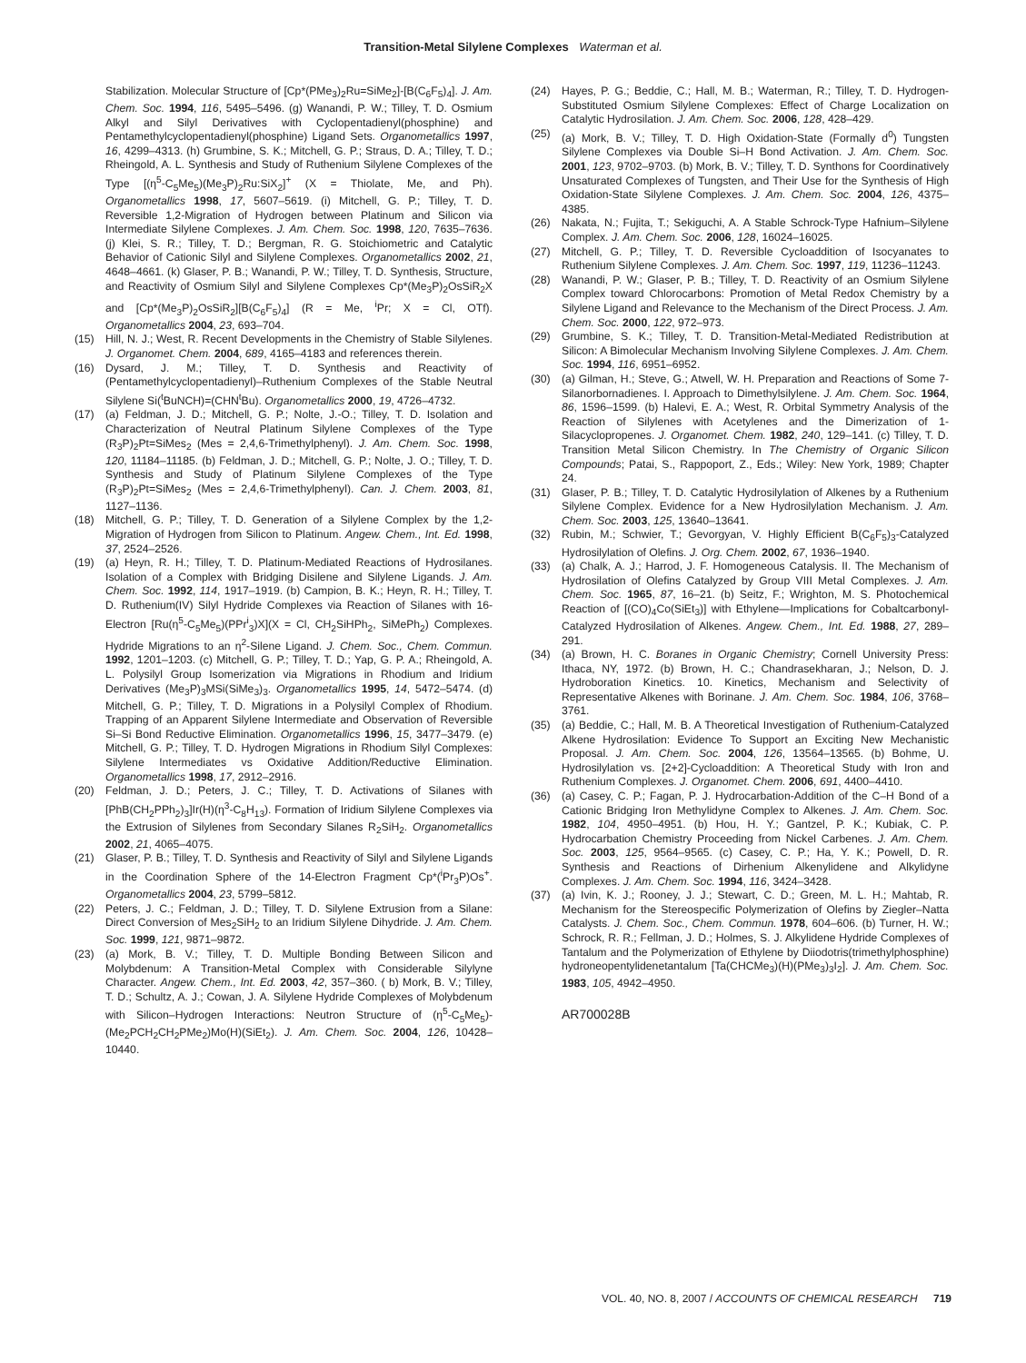Transition-Metal Silylene Complexes Waterman et al.
Stabilization. Molecular Structure of [Cp*(PMe<sub>3</sub>)<sub>2</sub>Ru=SiMe<sub>2</sub>]-[B(C<sub>6</sub>F<sub>5</sub>)<sub>4</sub>]. J. Am. Chem. Soc. 1994, 116, 5495–5496. (g) Wanandi, P. W.; Tilley, T. D. Osmium Alkyl and Silyl Derivatives with Cyclopentadienyl(phosphine) and Pentamethylcyclopentadienyl(phosphine) Ligand Sets. Organometallics 1997, 16, 4299–4313. (h) Grumbine, S. K.; Mitchell, G. P.; Straus, D. A.; Tilley, T. D.; Rheingold, A. L. Synthesis and Study of Ruthenium Silylene Complexes of the Type [(η<sup>5</sup>-C<sub>5</sub>Me<sub>5</sub>)(Me<sub>3</sub>P)<sub>2</sub>Ru:SiX<sub>2</sub>]<sup>+</sup> (X = Thiolate, Me, and Ph). Organometallics 1998, 17, 5607–5619. (i) Mitchell, G. P.; Tilley, T. D. Reversible 1,2-Migration of Hydrogen between Platinum and Silicon via Intermediate Silylene Complexes. J. Am. Chem. Soc. 1998, 120, 7635–7636. (j) Klei, S. R.; Tilley, T. D.; Bergman, R. G. Stoichiometric and Catalytic Behavior of Cationic Silyl and Silylene Complexes. Organometallics 2002, 21, 4648–4661. (k) Glaser, P. B.; Wanandi, P. W.; Tilley, T. D. Synthesis, Structure, and Reactivity of Osmium Silyl and Silylene Complexes Cp*(Me<sub>3</sub>P)<sub>2</sub>OsSiR<sub>2</sub>X and [Cp*(Me<sub>3</sub>P)<sub>2</sub>OsSiR<sub>2</sub>][B(C<sub>6</sub>F<sub>5</sub>)<sub>4</sub>] (R = Me, <sup>i</sup>Pr; X = Cl, OTf). Organometallics 2004, 23, 693–704.
(15) Hill, N. J.; West, R. Recent Developments in the Chemistry of Stable Silylenes. J. Organomet. Chem. 2004, 689, 4165–4183 and references therein.
(16) Dysard, J. M.; Tilley, T. D. Synthesis and Reactivity of (Pentamethylcyclopentadienyl)–Ruthenium Complexes of the Stable Neutral Silylene Si(<sup>t</sup>BuNCH)=(CHN<sup>t</sup>Bu). Organometallics 2000, 19, 4726–4732.
(17) (a) Feldman, J. D.; Mitchell, G. P.; Nolte, J.-O.; Tilley, T. D. Isolation and Characterization of Neutral Platinum Silylene Complexes of the Type (R<sub>3</sub>P)<sub>2</sub>Pt=SiMes<sub>2</sub> (Mes = 2,4,6-Trimethylphenyl). J. Am. Chem. Soc. 1998, 120, 11184–11185. (b) Feldman, J. D.; Mitchell, G. P.; Nolte, J. O.; Tilley, T. D. Synthesis and Study of Platinum Silylene Complexes of the Type (R<sub>3</sub>P)<sub>2</sub>Pt=SiMes<sub>2</sub> (Mes = 2,4,6-Trimethylphenyl). Can. J. Chem. 2003, 81, 1127–1136.
(18) Mitchell, G. P.; Tilley, T. D. Generation of a Silylene Complex by the 1,2-Migration of Hydrogen from Silicon to Platinum. Angew. Chem., Int. Ed. 1998, 37, 2524–2526.
(19) (a) Heyn, R. H.; Tilley, T. D. Platinum-Mediated Reactions of Hydrosilanes. Isolation of a Complex with Bridging Disilene and Silylene Ligands. J. Am. Chem. Soc. 1992, 114, 1917–1919. (b) Campion, B. K.; Heyn, R. H.; Tilley, T. D. Ruthenium(IV) Silyl Hydride Complexes via Reaction of Silanes with 16-Electron [Ru(η<sup>5</sup>-C<sub>5</sub>Me<sub>5</sub>)(PPr<sup>i</sup><sub>3</sub>)X](X = Cl, CH<sub>2</sub>SiHPh<sub>2</sub>, SiMePh<sub>2</sub>) Complexes. Hydride Migrations to an η<sup>2</sup>-Silene Ligand. J. Chem. Soc., Chem. Commun. 1992, 1201–1203. (c) Mitchell, G. P.; Tilley, T. D.; Yap, G. P. A.; Rheingold, A. L. Polysilyl Group Isomerization via Migrations in Rhodium and Iridium Derivatives (Me<sub>3</sub>P)<sub>3</sub>MSi(SiMe<sub>3</sub>)<sub>3</sub>. Organometallics 1995, 14, 5472–5474. (d) Mitchell, G. P.; Tilley, T. D. Migrations in a Polysilyl Complex of Rhodium. Trapping of an Apparent Silylene Intermediate and Observation of Reversible Si–Si Bond Reductive Elimination. Organometallics 1996, 15, 3477–3479. (e) Mitchell, G. P.; Tilley, T. D. Hydrogen Migrations in Rhodium Silyl Complexes: Silylene Intermediates vs Oxidative Addition/Reductive Elimination. Organometallics 1998, 17, 2912–2916.
(20) Feldman, J. D.; Peters, J. C.; Tilley, T. D. Activations of Silanes with [PhB(CH<sub>2</sub>PPh<sub>2</sub>)<sub>3</sub>]Ir(H)(η<sup>3</sup>-C<sub>8</sub>H<sub>13</sub>). Formation of Iridium Silylene Complexes via the Extrusion of Silylenes from Secondary Silanes R<sub>2</sub>SiH<sub>2</sub>. Organometallics 2002, 21, 4065–4075.
(21) Glaser, P. B.; Tilley, T. D. Synthesis and Reactivity of Silyl and Silylene Ligands in the Coordination Sphere of the 14-Electron Fragment Cp*(<sup>i</sup>Pr<sub>3</sub>P)Os<sup>+</sup>. Organometallics 2004, 23, 5799–5812.
(22) Peters, J. C.; Feldman, J. D.; Tilley, T. D. Silylene Extrusion from a Silane: Direct Conversion of Mes<sub>2</sub>SiH<sub>2</sub> to an Iridium Silylene Dihydride. J. Am. Chem. Soc. 1999, 121, 9871–9872.
(23) (a) Mork, B. V.; Tilley, T. D. Multiple Bonding Between Silicon and Molybdenum: A Transition-Metal Complex with Considerable Silylyne Character. Angew. Chem., Int. Ed. 2003, 42, 357–360. ( b) Mork, B. V.; Tilley, T. D.; Schultz, A. J.; Cowan, J. A. Silylene Hydride Complexes of Molybdenum with Silicon–Hydrogen Interactions: Neutron Structure of (η<sup>5</sup>-C<sub>5</sub>Me<sub>5</sub>)-(Me<sub>2</sub>PCH<sub>2</sub>CH<sub>2</sub>PMe<sub>2</sub>)Mo(H)(SiEt<sub>2</sub>). J. Am. Chem. Soc. 2004, 126, 10428–10440.
(24) Hayes, P. G.; Beddie, C.; Hall, M. B.; Waterman, R.; Tilley, T. D. Hydrogen-Substituted Osmium Silylene Complexes: Effect of Charge Localization on Catalytic Hydrosilation. J. Am. Chem. Soc. 2006, 128, 428–429.
(25) (a) Mork, B. V.; Tilley, T. D. High Oxidation-State (Formally d<sup>0</sup>) Tungsten Silylene Complexes via Double Si–H Bond Activation. J. Am. Chem. Soc. 2001, 123, 9702–9703. (b) Mork, B. V.; Tilley, T. D. Synthons for Coordinatively Unsaturated Complexes of Tungsten, and Their Use for the Synthesis of High Oxidation-State Silylene Complexes. J. Am. Chem. Soc. 2004, 126, 4375–4385.
(26) Nakata, N.; Fujita, T.; Sekiguchi, A. A Stable Schrock-Type Hafnium–Silylene Complex. J. Am. Chem. Soc. 2006, 128, 16024–16025.
(27) Mitchell, G. P.; Tilley, T. D. Reversible Cycloaddition of Isocyanates to Ruthenium Silylene Complexes. J. Am. Chem. Soc. 1997, 119, 11236–11243.
(28) Wanandi, P. W.; Glaser, P. B.; Tilley, T. D. Reactivity of an Osmium Silylene Complex toward Chlorocarbons: Promotion of Metal Redox Chemistry by a Silylene Ligand and Relevance to the Mechanism of the Direct Process. J. Am. Chem. Soc. 2000, 122, 972–973.
(29) Grumbine, S. K.; Tilley, T. D. Transition-Metal-Mediated Redistribution at Silicon: A Bimolecular Mechanism Involving Silylene Complexes. J. Am. Chem. Soc. 1994, 116, 6951–6952.
(30) (a) Gilman, H.; Steve, G.; Atwell, W. H. Preparation and Reactions of Some 7-Silanorbornadienes. I. Approach to Dimethylsilylene. J. Am. Chem. Soc. 1964, 86, 1596–1599. (b) Halevi, E. A.; West, R. Orbital Symmetry Analysis of the Reaction of Silylenes with Acetylenes and the Dimerization of 1-Silacyclopropenes. J. Organomet. Chem. 1982, 240, 129–141. (c) Tilley, T. D. Transition Metal Silicon Chemistry. In The Chemistry of Organic Silicon Compounds; Patai, S., Rappoport, Z., Eds.; Wiley: New York, 1989; Chapter 24.
(31) Glaser, P. B.; Tilley, T. D. Catalytic Hydrosilylation of Alkenes by a Ruthenium Silylene Complex. Evidence for a New Hydrosilylation Mechanism. J. Am. Chem. Soc. 2003, 125, 13640–13641.
(32) Rubin, M.; Schwier, T.; Gevorgyan, V. Highly Efficient B(C<sub>6</sub>F<sub>5</sub>)<sub>3</sub>-Catalyzed Hydrosilylation of Olefins. J. Org. Chem. 2002, 67, 1936–1940.
(33) (a) Chalk, A. J.; Harrod, J. F. Homogeneous Catalysis. II. The Mechanism of Hydrosilation of Olefins Catalyzed by Group VIII Metal Complexes. J. Am. Chem. Soc. 1965, 87, 16–21. (b) Seitz, F.; Wrighton, M. S. Photochemical Reaction of [(CO)<sub>4</sub>Co(SiEt<sub>3</sub>)] with Ethylene—Implications for Cobaltcarbonyl-Catalyzed Hydrosilation of Alkenes. Angew. Chem., Int. Ed. 1988, 27, 289–291.
(34) (a) Brown, H. C. Boranes in Organic Chemistry; Cornell University Press: Ithaca, NY, 1972. (b) Brown, H. C.; Chandrasekharan, J.; Nelson, D. J. Hydroboration Kinetics. 10. Kinetics, Mechanism and Selectivity of Representative Alkenes with Borinane. J. Am. Chem. Soc. 1984, 106, 3768–3761.
(35) (a) Beddie, C.; Hall, M. B. A Theoretical Investigation of Ruthenium-Catalyzed Alkene Hydrosilation: Evidence To Support an Exciting New Mechanistic Proposal. J. Am. Chem. Soc. 2004, 126, 13564–13565. (b) Bohme, U. Hydrosilylation vs. [2+2]-Cycloaddition: A Theoretical Study with Iron and Ruthenium Complexes. J. Organomet. Chem. 2006, 691, 4400–4410.
(36) (a) Casey, C. P.; Fagan, P. J. Hydrocarbation-Addition of the C–H Bond of a Cationic Bridging Iron Methylidyne Complex to Alkenes. J. Am. Chem. Soc. 1982, 104, 4950–4951. (b) Hou, H. Y.; Gantzel, P. K.; Kubiak, C. P. Hydrocarbation Chemistry Proceeding from Nickel Carbenes. J. Am. Chem. Soc. 2003, 125, 9564–9565. (c) Casey, C. P.; Ha, Y. K.; Powell, D. R. Synthesis and Reactions of Dirhenium Alkenylidene and Alkylidyne Complexes. J. Am. Chem. Soc. 1994, 116, 3424–3428.
(37) (a) Ivin, K. J.; Rooney, J. J.; Stewart, C. D.; Green, M. L. H.; Mahtab, R. Mechanism for the Stereospecific Polymerization of Olefins by Ziegler–Natta Catalysts. J. Chem. Soc., Chem. Commun. 1978, 604–606. (b) Turner, H. W.; Schrock, R. R.; Fellman, J. D.; Holmes, S. J. Alkylidene Hydride Complexes of Tantalum and the Polymerization of Ethylene by Diiodotris(trimethylphosphine) hydroneopentylidenetantalum [Ta(CHCMe<sub>3</sub>)(H)(PMe<sub>3</sub>)<sub>3</sub>I<sub>2</sub>]. J. Am. Chem. Soc. 1983, 105, 4942–4950.
AR700028B
VOL. 40, NO. 8, 2007 / ACCOUNTS OF CHEMICAL RESEARCH 719